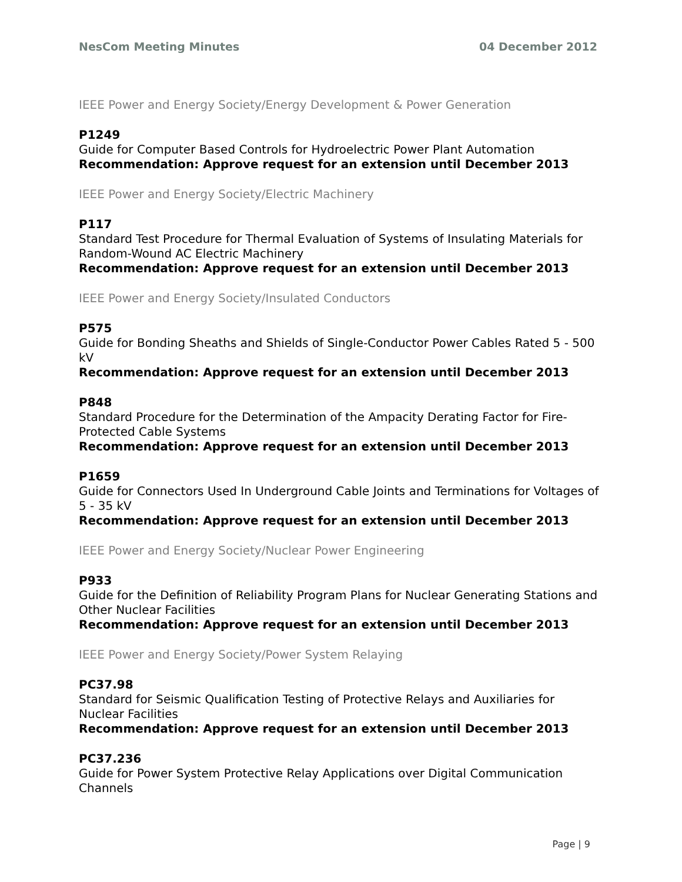NesCom Meeting Minutes 04 December 2012
IEEE Power and Energy Society/Energy Development & Power Generation
P1249
Guide for Computer Based Controls for Hydroelectric Power Plant Automation
Recommendation: Approve request for an extension until December 2013
IEEE Power and Energy Society/Electric Machinery
P117
Standard Test Procedure for Thermal Evaluation of Systems of Insulating Materials for Random-Wound AC Electric Machinery
Recommendation: Approve request for an extension until December 2013
IEEE Power and Energy Society/Insulated Conductors
P575
Guide for Bonding Sheaths and Shields of Single-Conductor Power Cables Rated 5 - 500 kV
Recommendation: Approve request for an extension until December 2013
P848
Standard Procedure for the Determination of the Ampacity Derating Factor for Fire-Protected Cable Systems
Recommendation: Approve request for an extension until December 2013
P1659
Guide for Connectors Used In Underground Cable Joints and Terminations for Voltages of 5 - 35 kV
Recommendation: Approve request for an extension until December 2013
IEEE Power and Energy Society/Nuclear Power Engineering
P933
Guide for the Definition of Reliability Program Plans for Nuclear Generating Stations and Other Nuclear Facilities
Recommendation: Approve request for an extension until December 2013
IEEE Power and Energy Society/Power System Relaying
PC37.98
Standard for Seismic Qualification Testing of Protective Relays and Auxiliaries for Nuclear Facilities
Recommendation: Approve request for an extension until December 2013
PC37.236
Guide for Power System Protective Relay Applications over Digital Communication Channels
Page | 9